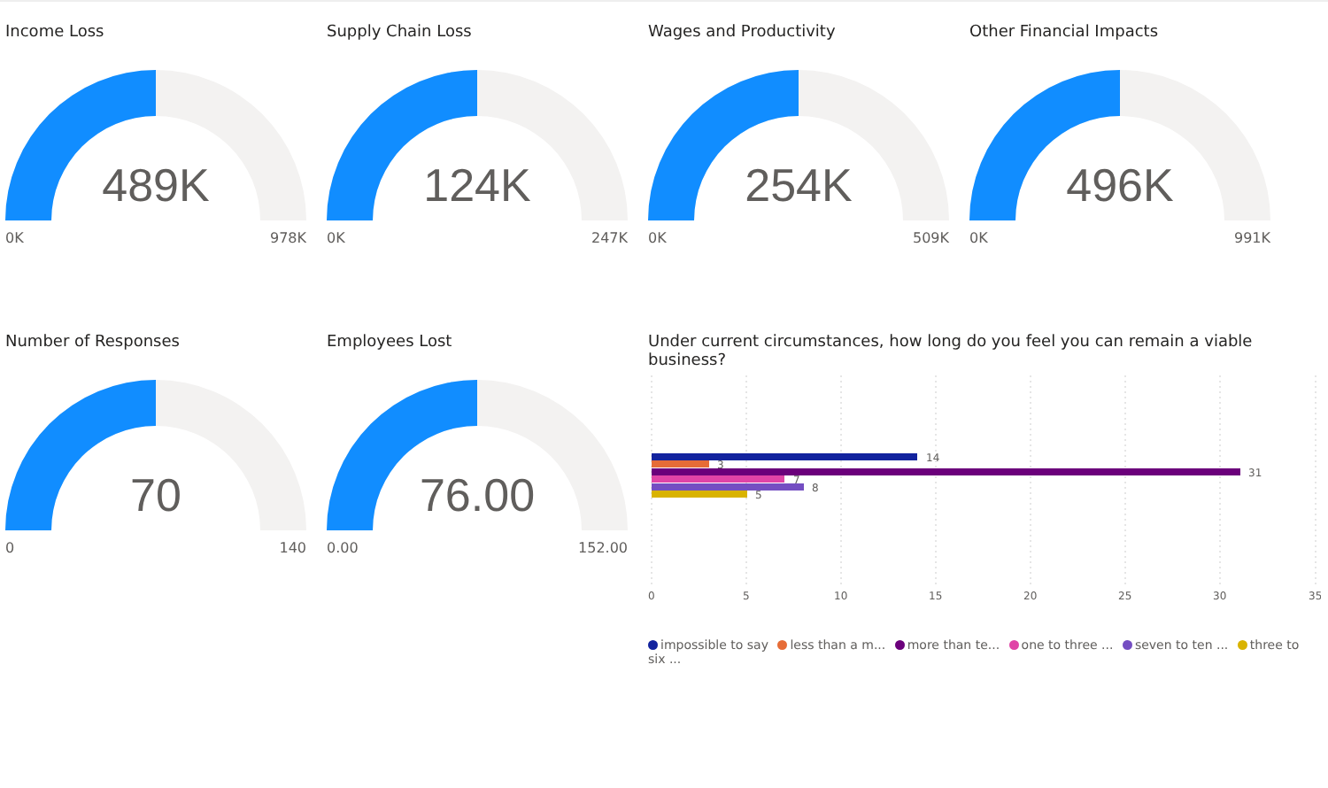Income Loss
489K
0K 978K
Supply Chain Loss
124K
0K 247K
Wages and Productivity
254K
0K 509K
Other Financial Impacts
496K
0K 991K
Number of Responses
70
0 140
Employees Lost
76.00
0.00 152.00
Under current circumstances, how long do you feel you can remain a viable business?
14
3
31
7
8
5
0
5
10
15
20
25
30
35
impossible to say less than a m... more than te... one to three ... seven to ten ... three to six ...